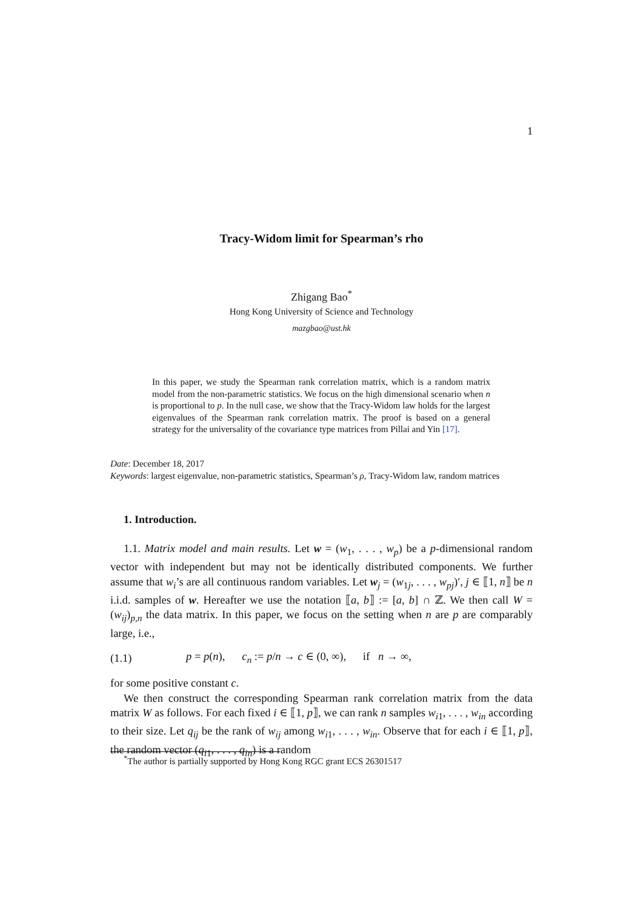1
Tracy-Widom limit for Spearman’s rho
Zhigang Bao<sup>*</sup>
Hong Kong University of Science and Technology
mazgbao@ust.hk
In this paper, we study the Spearman rank correlation matrix, which is a random matrix model from the non-parametric statistics. We focus on the high dimensional scenario when n is proportional to p. In the null case, we show that the Tracy-Widom law holds for the largest eigenvalues of the Spearman rank correlation matrix. The proof is based on a general strategy for the universality of the covariance type matrices from Pillai and Yin [17].
Date: December 18, 2017
Keywords: largest eigenvalue, non-parametric statistics, Spearman’s ρ, Tracy-Widom law, random matrices
1. Introduction.
1.1. Matrix model and main results. Let w = (w<sub>1</sub>, . . . , w<sub>p</sub>) be a p-dimensional random vector with independent but may not be identically distributed components. We further assume that w<sub>i</sub>’s are all continuous random variables. Let w<sub>j</sub> = (w<sub>1j</sub>, . . . , w<sub>pj</sub>)′, j ∈ ⟦1, n⟧ be n i.i.d. samples of w. Hereafter we use the notation ⟦a, b⟧ := [a, b] ∩ ℤ. We then call W = (w<sub>ij</sub>)<sub>p,n</sub> the data matrix. In this paper, we focus on the setting when n are p are comparably large, i.e.,
(1.1) p = p(n), c<sub>n</sub> := p/n → c ∈ (0, ∞), if n → ∞,
for some positive constant c.
We then construct the corresponding Spearman rank correlation matrix from the data matrix W as follows. For each fixed i ∈ ⟦1, p⟧, we can rank n samples w<sub>i1</sub>, . . . , w<sub>in</sub> according to their size. Let q<sub>ij</sub> be the rank of w<sub>ij</sub> among w<sub>i1</sub>, . . . , w<sub>in</sub>. Observe that for each i ∈ ⟦1, p⟧, the random vector (q<sub>i1</sub>, . . . , q<sub>in</sub>) is a random
<sup>*</sup> The author is partially supported by Hong Kong RGC grant ECS 26301517